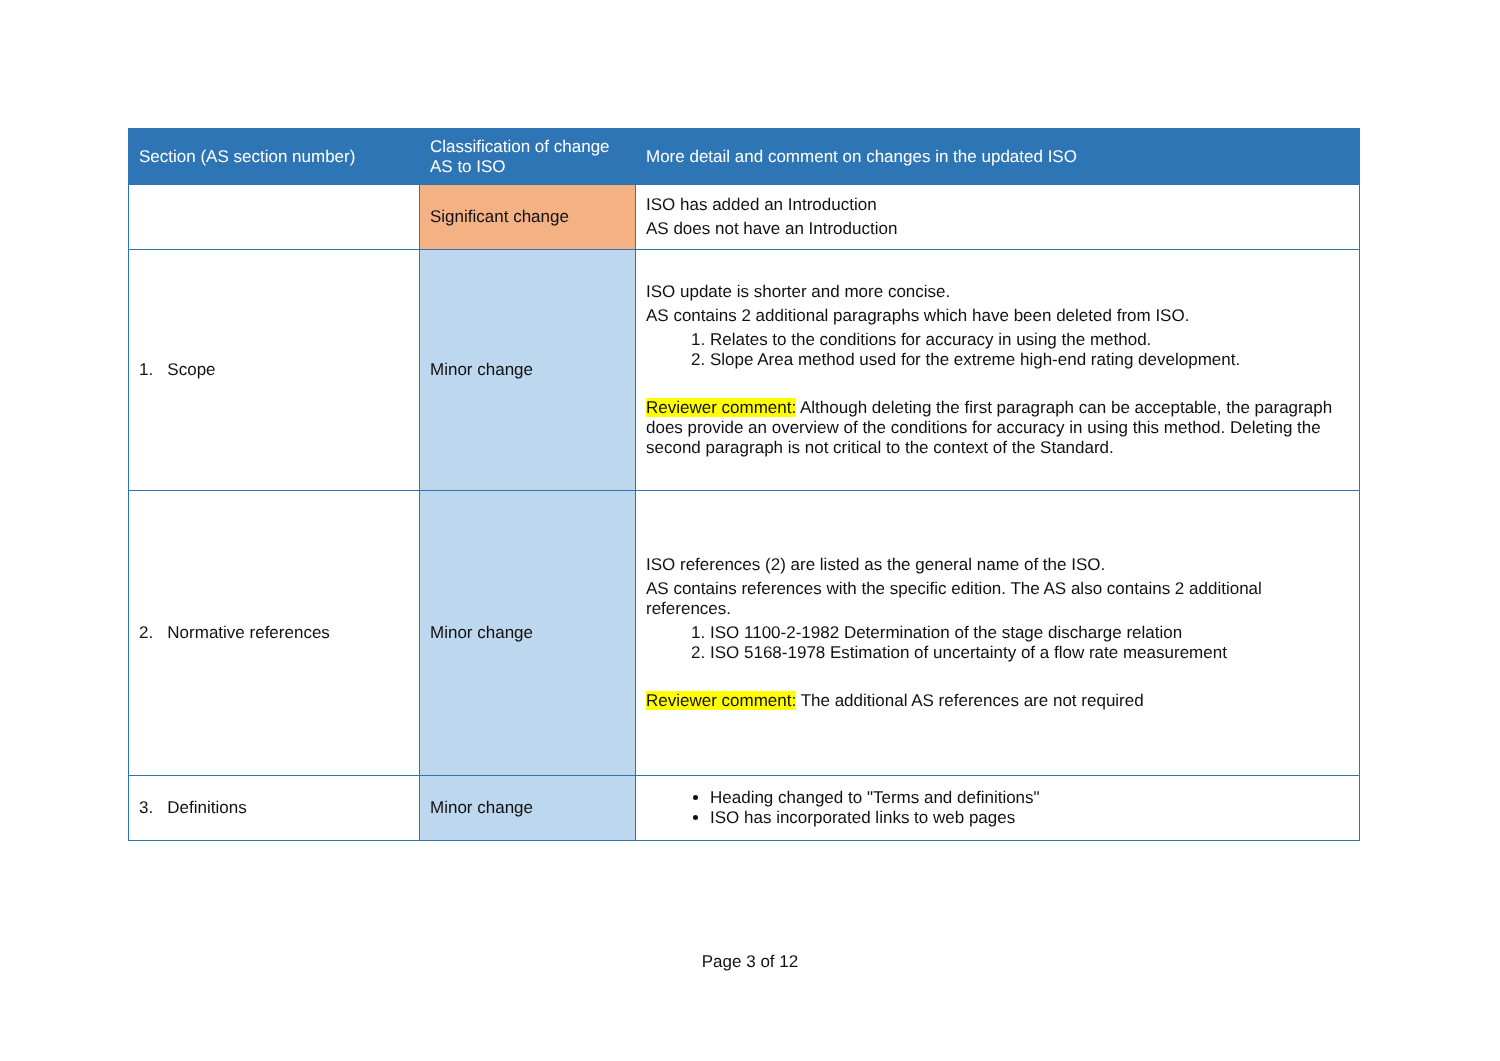| Section (AS section number) | Classification of change AS to ISO | More detail and comment on changes in the updated ISO |
| --- | --- | --- |
| | Significant change | ISO has added an Introduction AS does not have an Introduction |
| 1. Scope | Minor change | ISO update is shorter and more concise. AS contains 2 additional paragraphs which have been deleted from ISO. 1. Relates to the conditions for accuracy in using the method. 2. Slope Area method used for the extreme high-end rating development. Reviewer comment: Although deleting the first paragraph can be acceptable, the paragraph does provide an overview of the conditions for accuracy in using this method. Deleting the second paragraph is not critical to the context of the Standard. |
| 2. Normative references | Minor change | ISO references (2) are listed as the general name of the ISO. AS contains references with the specific edition. The AS also contains 2 additional references. 1. ISO 1100-2-1982 Determination of the stage discharge relation 2. ISO 5168-1978 Estimation of uncertainty of a flow rate measurement Reviewer comment: The additional AS references are not required |
| 3. Definitions | Minor change | Heading changed to "Terms and definitions" ISO has incorporated links to web pages |
Page 3 of 12